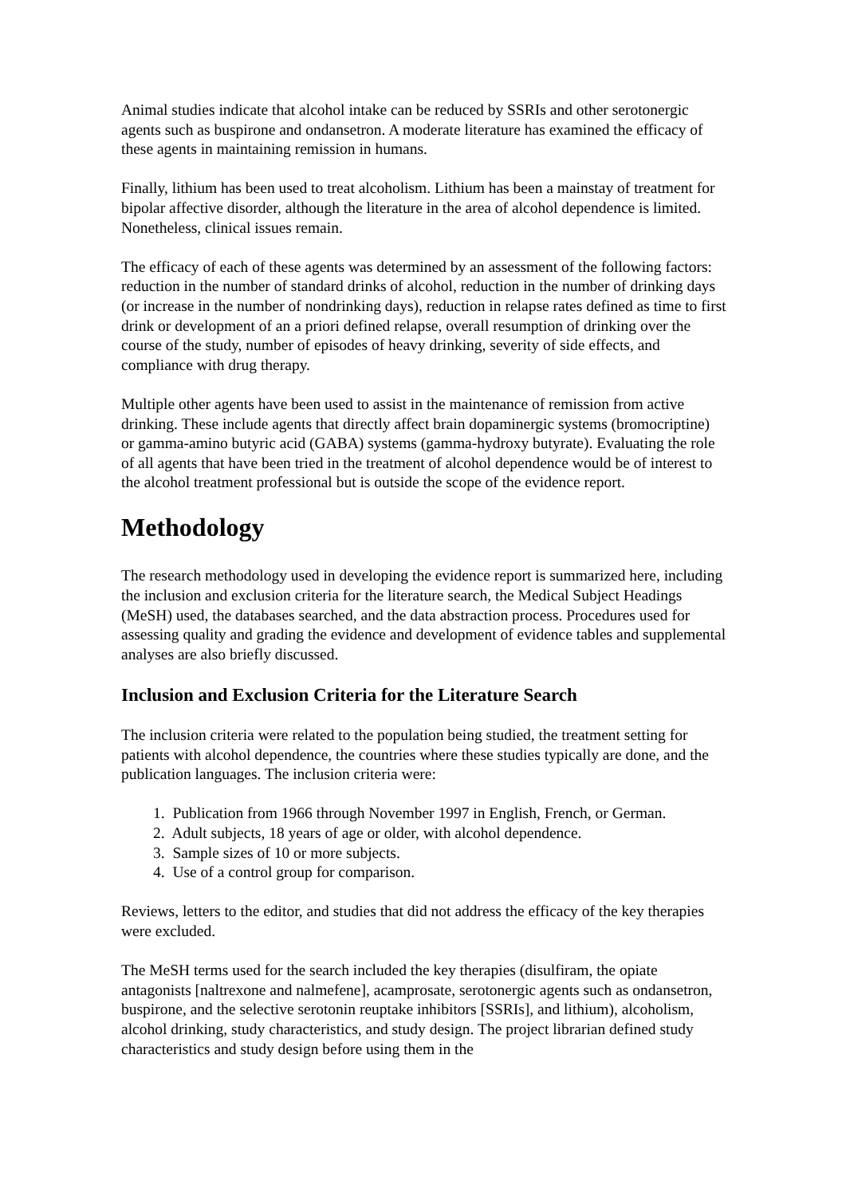Animal studies indicate that alcohol intake can be reduced by SSRIs and other serotonergic agents such as buspirone and ondansetron. A moderate literature has examined the efficacy of these agents in maintaining remission in humans.
Finally, lithium has been used to treat alcoholism. Lithium has been a mainstay of treatment for bipolar affective disorder, although the literature in the area of alcohol dependence is limited. Nonetheless, clinical issues remain.
The efficacy of each of these agents was determined by an assessment of the following factors: reduction in the number of standard drinks of alcohol, reduction in the number of drinking days (or increase in the number of nondrinking days), reduction in relapse rates defined as time to first drink or development of an a priori defined relapse, overall resumption of drinking over the course of the study, number of episodes of heavy drinking, severity of side effects, and compliance with drug therapy.
Multiple other agents have been used to assist in the maintenance of remission from active drinking. These include agents that directly affect brain dopaminergic systems (bromocriptine) or gamma-amino butyric acid (GABA) systems (gamma-hydroxy butyrate). Evaluating the role of all agents that have been tried in the treatment of alcohol dependence would be of interest to the alcohol treatment professional but is outside the scope of the evidence report.
Methodology
The research methodology used in developing the evidence report is summarized here, including the inclusion and exclusion criteria for the literature search, the Medical Subject Headings (MeSH) used, the databases searched, and the data abstraction process. Procedures used for assessing quality and grading the evidence and development of evidence tables and supplemental analyses are also briefly discussed.
Inclusion and Exclusion Criteria for the Literature Search
The inclusion criteria were related to the population being studied, the treatment setting for patients with alcohol dependence, the countries where these studies typically are done, and the publication languages. The inclusion criteria were:
1. Publication from 1966 through November 1997 in English, French, or German.
2. Adult subjects, 18 years of age or older, with alcohol dependence.
3. Sample sizes of 10 or more subjects.
4. Use of a control group for comparison.
Reviews, letters to the editor, and studies that did not address the efficacy of the key therapies were excluded.
The MeSH terms used for the search included the key therapies (disulfiram, the opiate antagonists [naltrexone and nalmefene], acamprosate, serotonergic agents such as ondansetron, buspirone, and the selective serotonin reuptake inhibitors [SSRIs], and lithium), alcoholism, alcohol drinking, study characteristics, and study design. The project librarian defined study characteristics and study design before using them in the